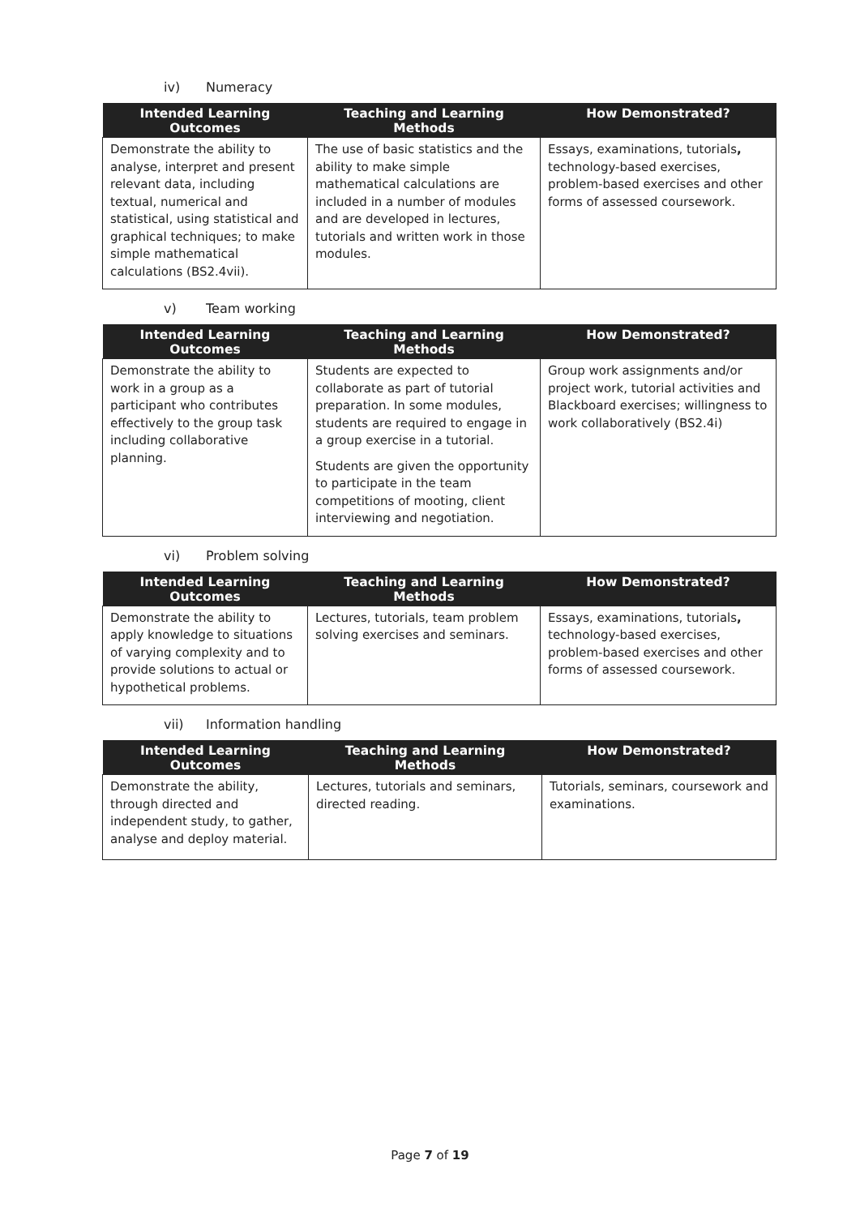iv) Numeracy
| Intended Learning Outcomes | Teaching and Learning Methods | How Demonstrated? |
| --- | --- | --- |
| Demonstrate the ability to analyse, interpret and present relevant data, including textual, numerical and statistical, using statistical and graphical techniques; to make simple mathematical calculations (BS2.4vii). | The use of basic statistics and the ability to make simple mathematical calculations are included in a number of modules and are developed in lectures, tutorials and written work in those modules. | Essays, examinations, tutorials , technology-based exercises, problem-based exercises and other forms of assessed coursework. |
v) Team working
| Intended Learning Outcomes | Teaching and Learning Methods | How Demonstrated? |
| --- | --- | --- |
| Demonstrate the ability to work in a group as a participant who contributes effectively to the group task including collaborative planning. | Students are expected to collaborate as part of tutorial preparation. In some modules, students are required to engage in a group exercise in a tutorial. Students are given the opportunity to participate in the team competitions of mooting, client interviewing and negotiation. | Group work assignments and/or project work, tutorial activities and Blackboard exercises; willingness to work collaboratively (BS2.4i) |
vi) Problem solving
| Intended Learning Outcomes | Teaching and Learning Methods | How Demonstrated? |
| --- | --- | --- |
| Demonstrate the ability to apply knowledge to situations of varying complexity and to provide solutions to actual or hypothetical problems. | Lectures, tutorials, team problem solving exercises and seminars. | Essays, examinations, tutorials , technology-based exercises, problem-based exercises and other forms of assessed coursework. |
vii) Information handling
| Intended Learning Outcomes | Teaching and Learning Methods | How Demonstrated? |
| --- | --- | --- |
| Demonstrate the ability, through directed and independent study, to gather, analyse and deploy material. | Lectures, tutorials and seminars, directed reading. | Tutorials, seminars, coursework and examinations. |
Page 7 of 19